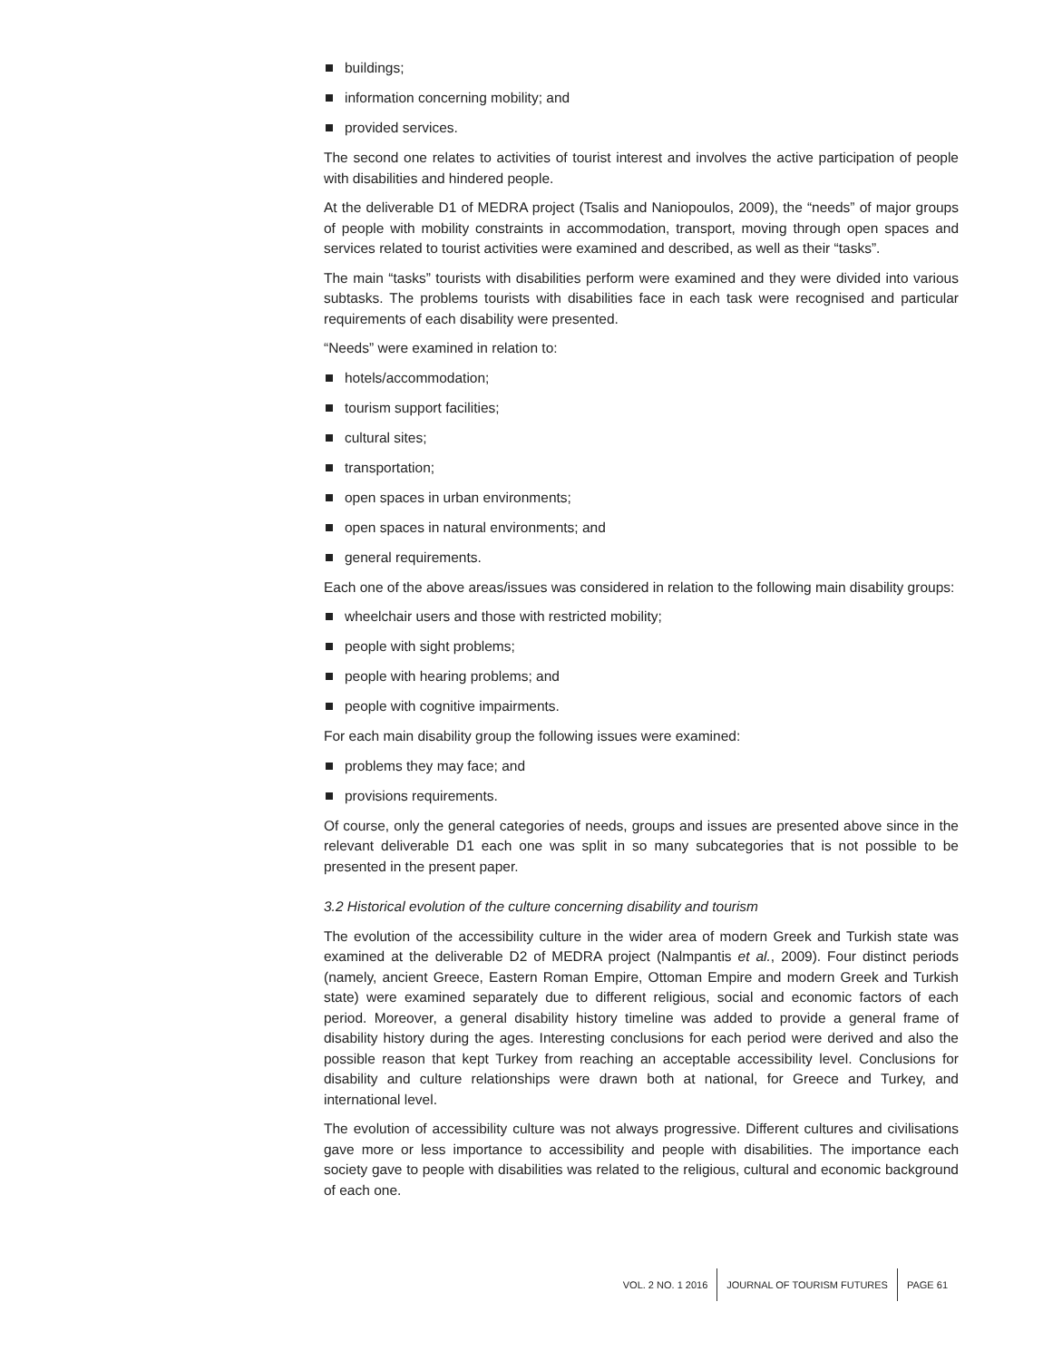buildings;
information concerning mobility; and
provided services.
The second one relates to activities of tourist interest and involves the active participation of people with disabilities and hindered people.
At the deliverable D1 of MEDRA project (Tsalis and Naniopoulos, 2009), the “needs” of major groups of people with mobility constraints in accommodation, transport, moving through open spaces and services related to tourist activities were examined and described, as well as their “tasks”.
The main “tasks” tourists with disabilities perform were examined and they were divided into various subtasks. The problems tourists with disabilities face in each task were recognised and particular requirements of each disability were presented.
“Needs” were examined in relation to:
hotels/accommodation;
tourism support facilities;
cultural sites;
transportation;
open spaces in urban environments;
open spaces in natural environments; and
general requirements.
Each one of the above areas/issues was considered in relation to the following main disability groups:
wheelchair users and those with restricted mobility;
people with sight problems;
people with hearing problems; and
people with cognitive impairments.
For each main disability group the following issues were examined:
problems they may face; and
provisions requirements.
Of course, only the general categories of needs, groups and issues are presented above since in the relevant deliverable D1 each one was split in so many subcategories that is not possible to be presented in the present paper.
3.2 Historical evolution of the culture concerning disability and tourism
The evolution of the accessibility culture in the wider area of modern Greek and Turkish state was examined at the deliverable D2 of MEDRA project (Nalmpantis et al., 2009). Four distinct periods (namely, ancient Greece, Eastern Roman Empire, Ottoman Empire and modern Greek and Turkish state) were examined separately due to different religious, social and economic factors of each period. Moreover, a general disability history timeline was added to provide a general frame of disability history during the ages. Interesting conclusions for each period were derived and also the possible reason that kept Turkey from reaching an acceptable accessibility level. Conclusions for disability and culture relationships were drawn both at national, for Greece and Turkey, and international level.
The evolution of accessibility culture was not always progressive. Different cultures and civilisations gave more or less importance to accessibility and people with disabilities. The importance each society gave to people with disabilities was related to the religious, cultural and economic background of each one.
VOL. 2 NO. 1 2016 JOURNAL OF TOURISM FUTURES PAGE 61